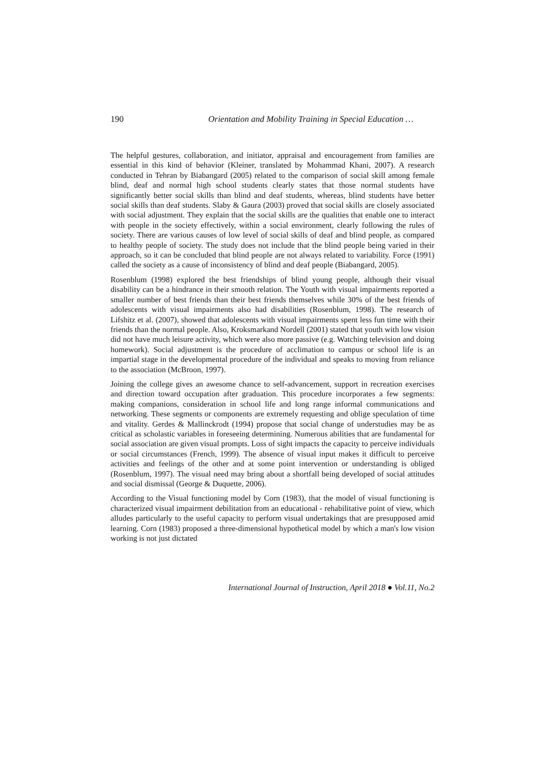190 Orientation and Mobility Training in Special Education …
The helpful gestures, collaboration, and initiator, appraisal and encouragement from families are essential in this kind of behavior (Kleiner, translated by Mohammad Khani, 2007). A research conducted in Tehran by Biabangard (2005) related to the comparison of social skill among female blind, deaf and normal high school students clearly states that those normal students have significantly better social skills than blind and deaf students, whereas, blind students have better social skills than deaf students. Slaby & Gaura (2003) proved that social skills are closely associated with social adjustment. They explain that the social skills are the qualities that enable one to interact with people in the society effectively, within a social environment, clearly following the rules of society. There are various causes of low level of social skills of deaf and blind people, as compared to healthy people of society. The study does not include that the blind people being varied in their approach, so it can be concluded that blind people are not always related to variability. Force (1991) called the society as a cause of inconsistency of blind and deaf people (Biabangard, 2005).
Rosenblum (1998) explored the best friendships of blind young people, although their visual disability can be a hindrance in their smooth relation. The Youth with visual impairments reported a smaller number of best friends than their best friends themselves while 30% of the best friends of adolescents with visual impairments also had disabilities (Rosenblum, 1998). The research of Lifshitz et al. (2007), showed that adolescents with visual impairments spent less fun time with their friends than the normal people. Also, Kroksmarkand Nordell (2001) stated that youth with low vision did not have much leisure activity, which were also more passive (e.g. Watching television and doing homework). Social adjustment is the procedure of acclimation to campus or school life is an impartial stage in the developmental procedure of the individual and speaks to moving from reliance to the association (McBroon, 1997).
Joining the college gives an awesome chance to self-advancement, support in recreation exercises and direction toward occupation after graduation. This procedure incorporates a few segments: making companions, consideration in school life and long range informal communications and networking. These segments or components are extremely requesting and oblige speculation of time and vitality. Gerdes & Mallinckrodt (1994) propose that social change of understudies may be as critical as scholastic variables in foreseeing determining. Numerous abilities that are fundamental for social association are given visual prompts. Loss of sight impacts the capacity to perceive individuals or social circumstances (French, 1999). The absence of visual input makes it difficult to perceive activities and feelings of the other and at some point intervention or understanding is obliged (Rosenblum, 1997). The visual need may bring about a shortfall being developed of social attitudes and social dismissal (George & Duquette, 2006).
According to the Visual functioning model by Corn (1983), that the model of visual functioning is characterized visual impairment debilitation from an educational - rehabilitative point of view, which alludes particularly to the useful capacity to perform visual undertakings that are presupposed amid learning. Corn (1983) proposed a three-dimensional hypothetical model by which a man's low vision working is not just dictated
International Journal of Instruction, April 2018 ● Vol.11, No.2